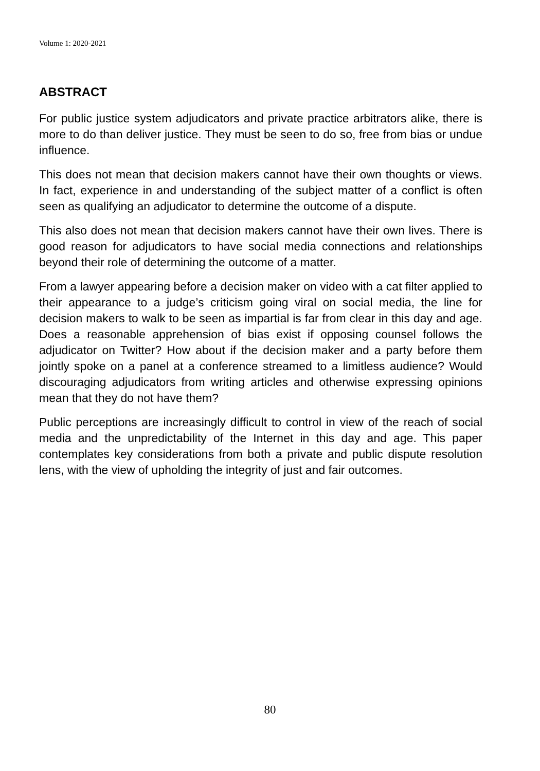Volume 1: 2020-2021
ABSTRACT
For public justice system adjudicators and private practice arbitrators alike, there is more to do than deliver justice. They must be seen to do so, free from bias or undue influence.
This does not mean that decision makers cannot have their own thoughts or views. In fact, experience in and understanding of the subject matter of a conflict is often seen as qualifying an adjudicator to determine the outcome of a dispute.
This also does not mean that decision makers cannot have their own lives. There is good reason for adjudicators to have social media connections and relationships beyond their role of determining the outcome of a matter.
From a lawyer appearing before a decision maker on video with a cat filter applied to their appearance to a judge’s criticism going viral on social media, the line for decision makers to walk to be seen as impartial is far from clear in this day and age. Does a reasonable apprehension of bias exist if opposing counsel follows the adjudicator on Twitter? How about if the decision maker and a party before them jointly spoke on a panel at a conference streamed to a limitless audience? Would discouraging adjudicators from writing articles and otherwise expressing opinions mean that they do not have them?
Public perceptions are increasingly difficult to control in view of the reach of social media and the unpredictability of the Internet in this day and age. This paper contemplates key considerations from both a private and public dispute resolution lens, with the view of upholding the integrity of just and fair outcomes.
80